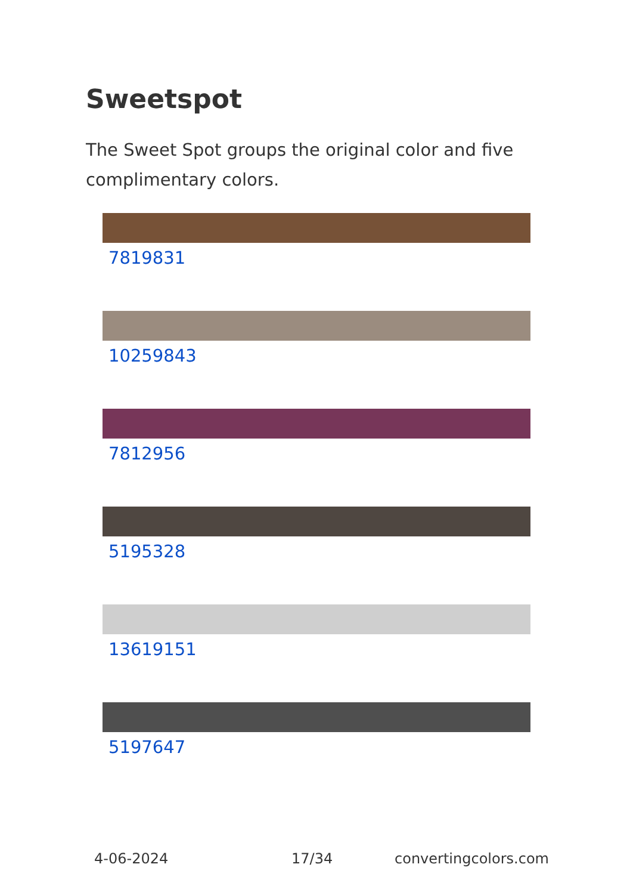Sweetspot
The Sweet Spot groups the original color and five complimentary colors.
7819831
10259843
7812956
5195328
13619151
5197647
4-06-2024 17/34 convertingcolors.com